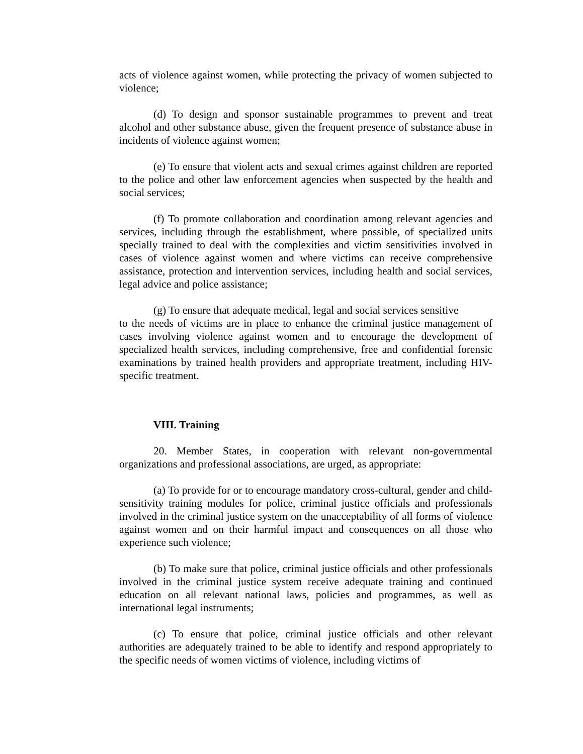acts of violence against women, while protecting the privacy of women subjected to violence;
(d) To design and sponsor sustainable programmes to prevent and treat alcohol and other substance abuse, given the frequent presence of substance abuse in incidents of violence against women;
(e) To ensure that violent acts and sexual crimes against children are reported to the police and other law enforcement agencies when suspected by the health and social services;
(f) To promote collaboration and coordination among relevant agencies and services, including through the establishment, where possible, of specialized units specially trained to deal with the complexities and victim sensitivities involved in cases of violence against women and where victims can receive comprehensive assistance, protection and intervention services, including health and social services, legal advice and police assistance;
(g) To ensure that adequate medical, legal and social services sensitive
to the needs of victims are in place to enhance the criminal justice management of cases involving violence against women and to encourage the development of specialized health services, including comprehensive, free and confidential forensic examinations by trained health providers and appropriate treatment, including HIV-specific treatment.
VIII. Training
20. Member States, in cooperation with relevant non-governmental organizations and professional associations, are urged, as appropriate:
(a) To provide for or to encourage mandatory cross-cultural, gender and child-sensitivity training modules for police, criminal justice officials and professionals involved in the criminal justice system on the unacceptability of all forms of violence against women and on their harmful impact and consequences on all those who experience such violence;
(b) To make sure that police, criminal justice officials and other professionals involved in the criminal justice system receive adequate training and continued education on all relevant national laws, policies and programmes, as well as international legal instruments;
(c) To ensure that police, criminal justice officials and other relevant authorities are adequately trained to be able to identify and respond appropriately to the specific needs of women victims of violence, including victims of